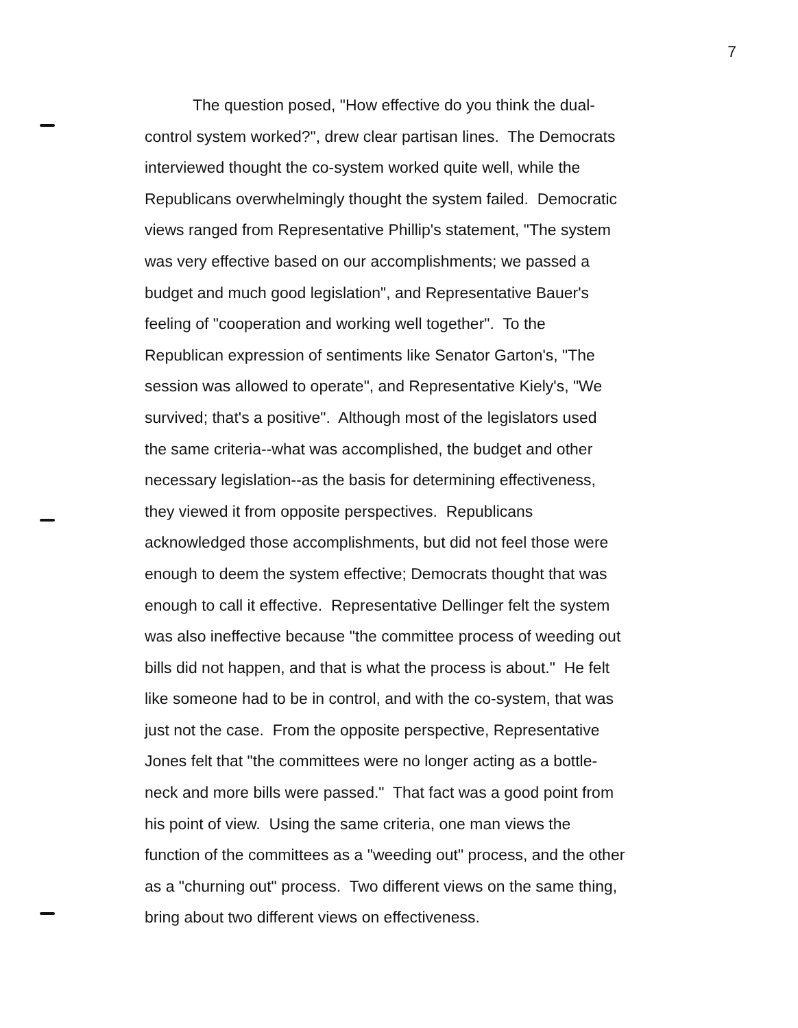7
The question posed, "How effective do you think the dual-
control system worked?", drew clear partisan lines. The Democrats
interviewed thought the co-system worked quite well, while the
Republicans overwhelmingly thought the system failed. Democratic
views ranged from Representative Phillip's statement, "The system
was very effective based on our accomplishments; we passed a
budget and much good legislation", and Representative Bauer's
feeling of "cooperation and working well together". To the
Republican expression of sentiments like Senator Garton's, "The
session was allowed to operate", and Representative Kiely's, "We
survived; that's a positive". Although most of the legislators used
the same criteria--what was accomplished, the budget and other
necessary legislation--as the basis for determining effectiveness,
they viewed it from opposite perspectives. Republicans
acknowledged those accomplishments, but did not feel those were
enough to deem the system effective; Democrats thought that was
enough to call it effective. Representative Dellinger felt the system
was also ineffective because "the committee process of weeding out
bills did not happen, and that is what the process is about." He felt
like someone had to be in control, and with the co-system, that was
just not the case. From the opposite perspective, Representative
Jones felt that "the committees were no longer acting as a bottle-
neck and more bills were passed." That fact was a good point from
his point of view. Using the same criteria, one man views the
function of the committees as a "weeding out" process, and the other
as a "churning out" process. Two different views on the same thing,
bring about two different views on effectiveness.